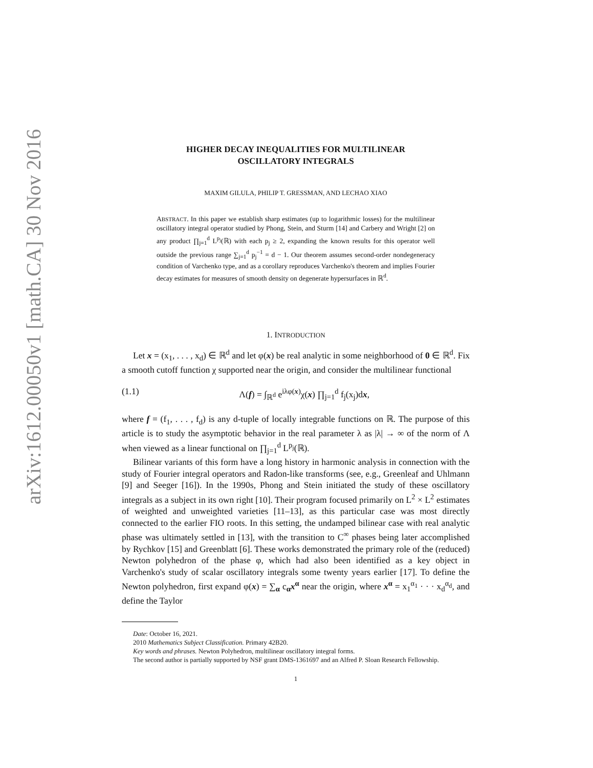arXiv:1612.00050v1 [math.CA] 30 Nov 2016
HIGHER DECAY INEQUALITIES FOR MULTILINEAR
OSCILLATORY INTEGRALS
MAXIM GILULA, PHILIP T. GRESSMAN, AND LECHAO XIAO
ABSTRACT. In this paper we establish sharp estimates (up to logarithmic losses) for the multilinear oscillatory integral operator studied by Phong, Stein, and Sturm [14] and Carbery and Wright [2] on any product ∏<sub>j=1</sub><sup>d</sup> L<sup>p<sub>j</sub></sup>(ℝ) with each p<sub>j</sub> ≥ 2, expanding the known results for this operator well outside the previous range ∑<sub>j=1</sub><sup>d</sup> p<sub>j</sub><sup>−1</sup> = d − 1. Our theorem assumes second-order nondegeneracy condition of Varchenko type, and as a corollary reproduces Varchenko's theorem and implies Fourier decay estimates for measures of smooth density on degenerate hypersurfaces in ℝ<sup>d</sup>.
1. INTRODUCTION
Let x = (x<sub>1</sub>, . . . , x<sub>d</sub>) ∈ ℝ<sup>d</sup> and let φ(x) be real analytic in some neighborhood of 0 ∈ ℝ<sup>d</sup>. Fix a smooth cutoff function χ supported near the origin, and consider the multilinear functional
(1.1) Λ(f) = ∫<sub>ℝ<sup>d</sup></sub> e<sup>iλφ(x)</sup>χ(x) ∏<sub>j=1</sub><sup>d</sup> f<sub>j</sub>(x<sub>j</sub>)dx,
where f = (f<sub>1</sub>, . . . , f<sub>d</sub>) is any d-tuple of locally integrable functions on ℝ. The purpose of this article is to study the asymptotic behavior in the real parameter λ as |λ| → ∞ of the norm of Λ when viewed as a linear functional on ∏<sub>j=1</sub><sup>d</sup> L<sup>p<sub>j</sub></sup>(ℝ).
Bilinear variants of this form have a long history in harmonic analysis in connection with the study of Fourier integral operators and Radon-like transforms (see, e.g., Greenleaf and Uhlmann [9] and Seeger [16]). In the 1990s, Phong and Stein initiated the study of these oscillatory integrals as a subject in its own right [10]. Their program focused primarily on L<sup>2</sup> × L<sup>2</sup> estimates of weighted and unweighted varieties [11–13], as this particular case was most directly connected to the earlier FIO roots. In this setting, the undamped bilinear case with real analytic phase was ultimately settled in [13], with the transition to C<sup>∞</sup> phases being later accomplished by Rychkov [15] and Greenblatt [6]. These works demonstrated the primary role of the (reduced) Newton polyhedron of the phase φ, which had also been identified as a key object in Varchenko's study of scalar oscillatory integrals some twenty years earlier [17]. To define the Newton polyhedron, first expand φ(x) = ∑<sub>α</sub> c<sub>α</sub>x<sup>α</sup> near the origin, where x<sup>α</sup> = x<sub>1</sub><sup>α<sub>1</sub></sup> · · · x<sub>d</sub><sup>α<sub>d</sub></sup>, and define the Taylor
Date: October 16, 2021.
2010 Mathematics Subject Classification. Primary 42B20.
Key words and phrases. Newton Polyhedron, multilinear oscillatory integral forms.
The second author is partially supported by NSF grant DMS-1361697 and an Alfred P. Sloan Research Fellowship.
1